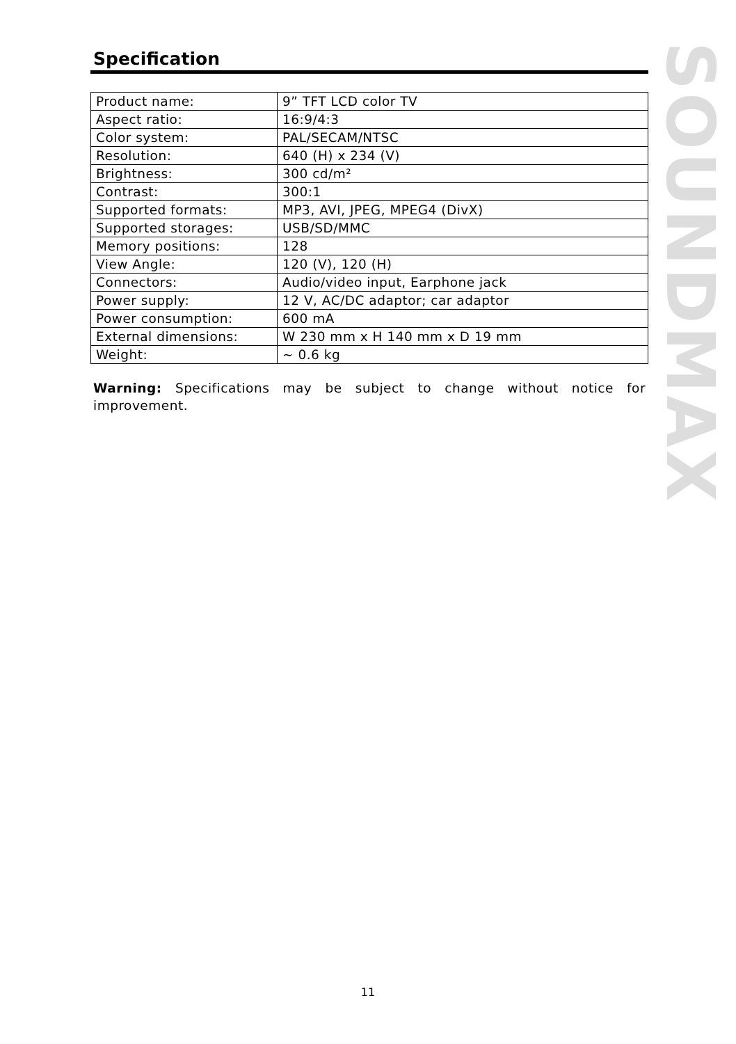Specification
| Product name: | 9” TFT LCD color TV |
| Aspect ratio: | 16:9/4:3 |
| Color system: | PAL/SECAM/NTSC |
| Resolution: | 640 (H) x 234 (V) |
| Brightness: | 300 cd/m² |
| Contrast: | 300:1 |
| Supported formats: | MP3, AVI, JPEG, MPEG4 (DivX) |
| Supported storages: | USB/SD/MMC |
| Memory positions: | 128 |
| View Angle: | 120 (V), 120 (H) |
| Connectors: | Audio/video input, Earphone jack |
| Power supply: | 12 V, AC/DC adaptor; car adaptor |
| Power consumption: | 600 mA |
| External dimensions: | W 230 mm x H 140 mm x D 19 mm |
| Weight: | ~ 0.6 kg |
Warning: Specifications may be subject to change without notice for improvement.
SOUNDMAX
11